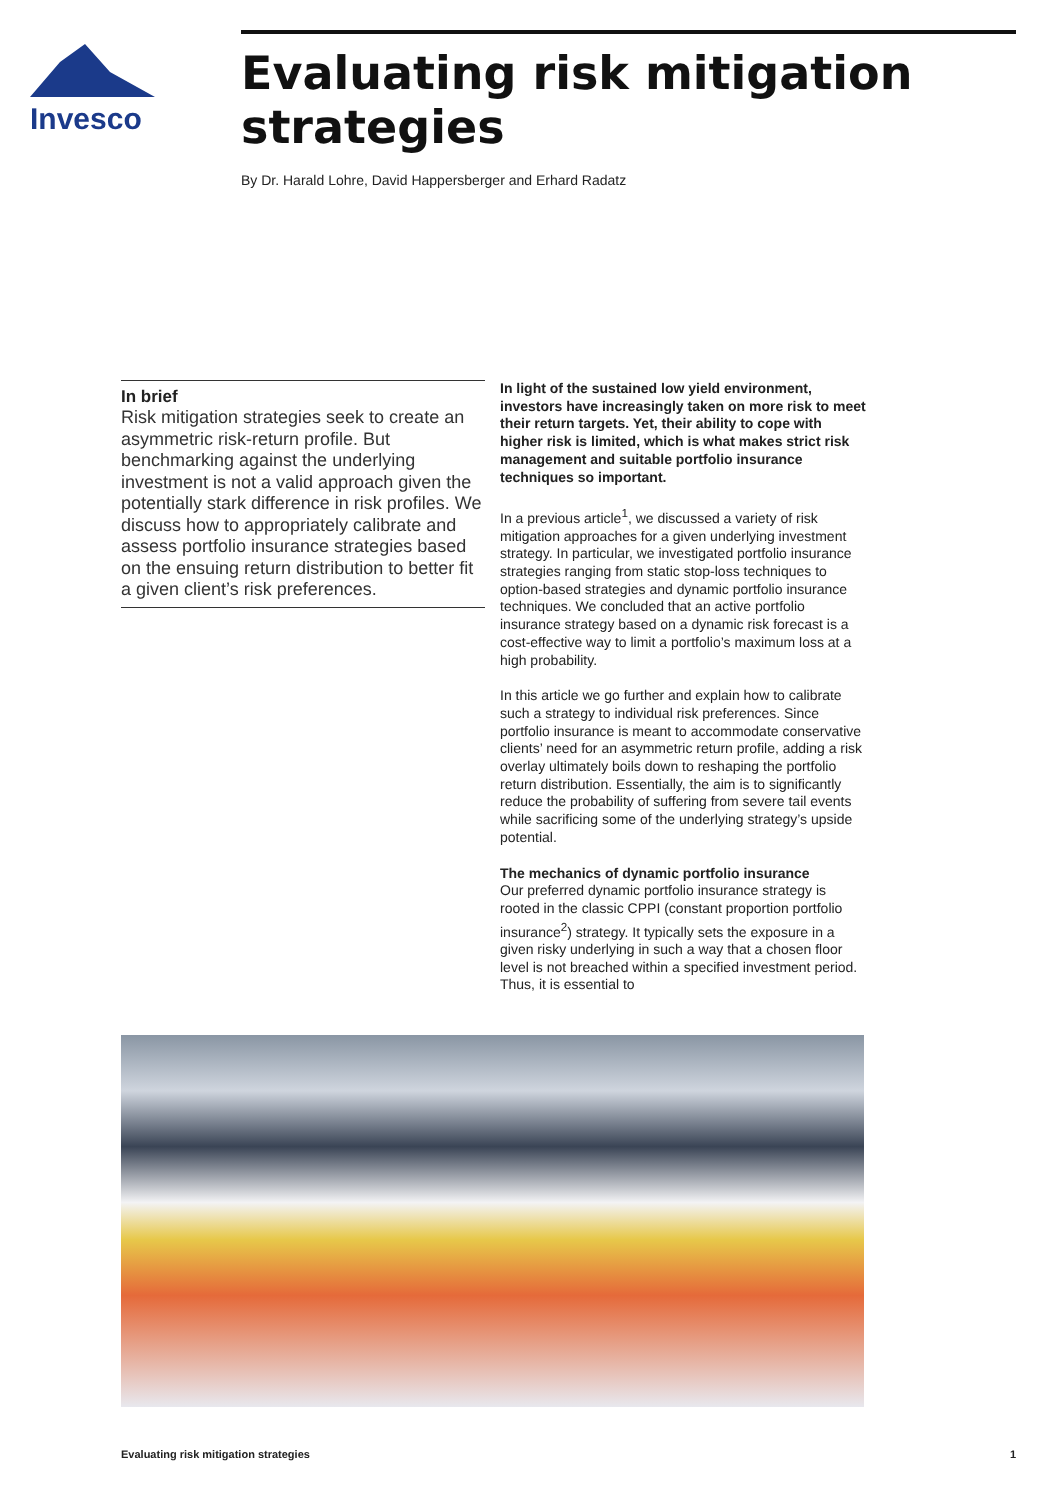Invesco
Evaluating risk mitigation strategies
By Dr. Harald Lohre, David Happersberger and Erhard Radatz
In brief
Risk mitigation strategies seek to create an asymmetric risk-return profile. But benchmarking against the underlying investment is not a valid approach given the potentially stark difference in risk profiles. We discuss how to appropriately calibrate and assess portfolio insurance strategies based on the ensuing return distribution to better fit a given client’s risk preferences.
In light of the sustained low yield environment, investors have increasingly taken on more risk to meet their return targets. Yet, their ability to cope with higher risk is limited, which is what makes strict risk management and suitable portfolio insurance techniques so important.
In a previous article<sup>1</sup>, we discussed a variety of risk mitigation approaches for a given underlying investment strategy. In particular, we investigated portfolio insurance strategies ranging from static stop-loss techniques to option-based strategies and dynamic portfolio insurance techniques. We concluded that an active portfolio insurance strategy based on a dynamic risk forecast is a cost-effective way to limit a portfolio’s maximum loss at a high probability.
In this article we go further and explain how to calibrate such a strategy to individual risk preferences. Since portfolio insurance is meant to accommodate conservative clients’ need for an asymmetric return profile, adding a risk overlay ultimately boils down to reshaping the portfolio return distribution. Essentially, the aim is to significantly reduce the probability of suffering from severe tail events while sacrificing some of the underlying strategy’s upside potential.
The mechanics of dynamic portfolio insurance
Our preferred dynamic portfolio insurance strategy is rooted in the classic CPPI (constant proportion portfolio insurance<sup>2</sup>) strategy. It typically sets the exposure in a given risky underlying in such a way that a chosen floor level is not breached within a specified investment period. Thus, it is essential to
Evaluating risk mitigation strategies 1